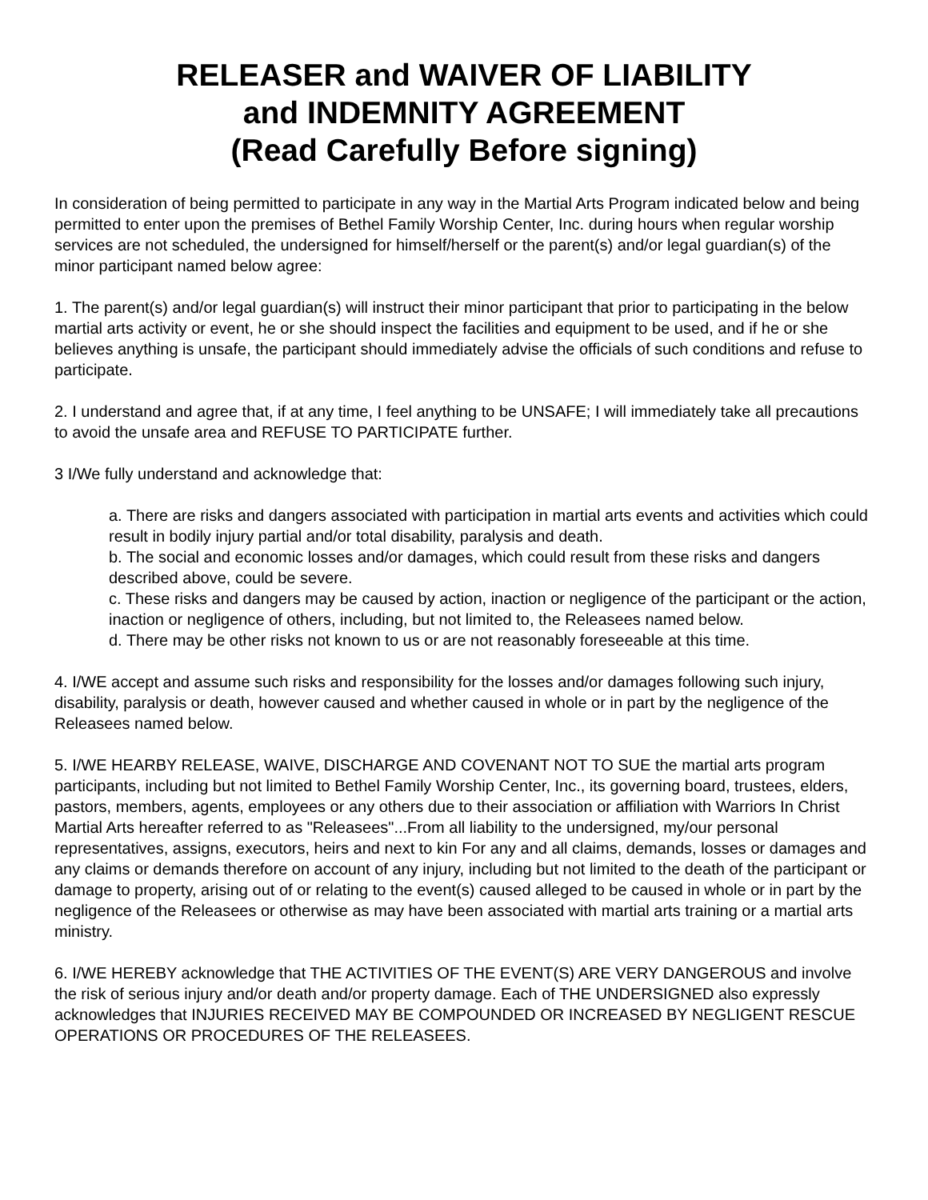RELEASER and WAIVER OF LIABILITY
and INDEMNITY AGREEMENT
(Read Carefully Before signing)
In consideration of being permitted to participate in any way in the Martial Arts Program indicated below and being permitted to enter upon the premises of Bethel Family Worship Center, Inc. during hours when regular worship services are not scheduled, the undersigned for himself/herself or the parent(s) and/or legal guardian(s) of the minor participant named below agree:
1. The parent(s) and/or legal guardian(s) will instruct their minor participant that prior to participating in the below martial arts activity or event, he or she should inspect the facilities and equipment to be used, and if he or she believes anything is unsafe, the participant should immediately advise the officials of such conditions and refuse to participate.
2. I understand and agree that, if at any time, I feel anything to be UNSAFE; I will immediately take all precautions to avoid the unsafe area and REFUSE TO PARTICIPATE further.
3 I/We fully understand and acknowledge that:
a. There are risks and dangers associated with participation in martial arts events and activities which could result in bodily injury partial and/or total disability, paralysis and death.
b. The social and economic losses and/or damages, which could result from these risks and dangers described above, could be severe.
c. These risks and dangers may be caused by action, inaction or negligence of the participant or the action, inaction or negligence of others, including, but not limited to, the Releasees named below.
d. There may be other risks not known to us or are not reasonably foreseeable at this time.
4. I/WE accept and assume such risks and responsibility for the losses and/or damages following such injury, disability, paralysis or death, however caused and whether caused in whole or in part by the negligence of the Releasees named below.
5. I/WE HEARBY RELEASE, WAIVE, DISCHARGE AND COVENANT NOT TO SUE the martial arts program participants, including but not limited to Bethel Family Worship Center, Inc., its governing board, trustees, elders, pastors, members, agents, employees or any others due to their association or affiliation with Warriors In Christ Martial Arts hereafter referred to as "Releasees"...From all liability to the undersigned, my/our personal representatives, assigns, executors, heirs and next to kin For any and all claims, demands, losses or damages and any claims or demands therefore on account of any injury, including but not limited to the death of the participant or damage to property, arising out of or relating to the event(s) caused alleged to be caused in whole or in part by the negligence of the Releasees or otherwise as may have been associated with martial arts training or a martial arts ministry.
6. I/WE HEREBY acknowledge that THE ACTIVITIES OF THE EVENT(S) ARE VERY DANGEROUS and involve the risk of serious injury and/or death and/or property damage. Each of THE UNDERSIGNED also expressly acknowledges that INJURIES RECEIVED MAY BE COMPOUNDED OR INCREASED BY NEGLIGENT RESCUE OPERATIONS OR PROCEDURES OF THE RELEASEES.